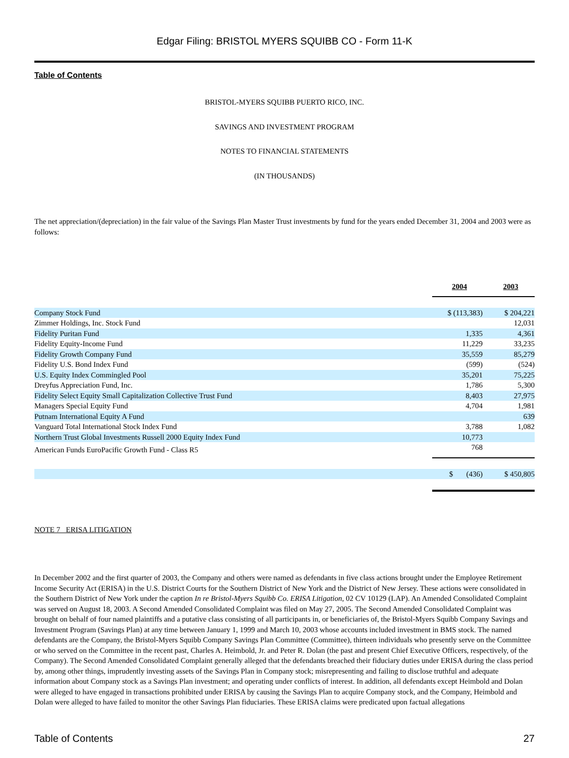Edgar Filing: BRISTOL MYERS SQUIBB CO - Form 11-K
Table of Contents
BRISTOL-MYERS SQUIBB PUERTO RICO, INC.
SAVINGS AND INVESTMENT PROGRAM
NOTES TO FINANCIAL STATEMENTS
(IN THOUSANDS)
The net appreciation/(depreciation) in the fair value of the Savings Plan Master Trust investments by fund for the years ended December 31, 2004 and 2003 were as follows:
| | 2004 | 2003 |
| Company Stock Fund | $ (113,383) | $ 204,221 |
| Zimmer Holdings, Inc. Stock Fund | | 12,031 |
| Fidelity Puritan Fund | 1,335 | 4,361 |
| Fidelity Equity-Income Fund | 11,229 | 33,235 |
| Fidelity Growth Company Fund | 35,559 | 85,279 |
| Fidelity U.S. Bond Index Fund | (599) | (524) |
| U.S. Equity Index Commingled Pool | 35,201 | 75,225 |
| Dreyfus Appreciation Fund, Inc. | 1,786 | 5,300 |
| Fidelity Select Equity Small Capitalization Collective Trust Fund | 8,403 | 27,975 |
| Managers Special Equity Fund | 4,704 | 1,981 |
| Putnam International Equity A Fund | | 639 |
| Vanguard Total International Stock Index Fund | 3,788 | 1,082 |
| Northern Trust Global Investments Russell 2000 Equity Index Fund | 10,773 | |
| American Funds EuroPacific Growth Fund - Class R5 | 768 | |
| | $ (436) | $ 450,805 |
NOTE 7 ERISA LITIGATION
In December 2002 and the first quarter of 2003, the Company and others were named as defendants in five class actions brought under the Employee Retirement Income Security Act (ERISA) in the U.S. District Courts for the Southern District of New York and the District of New Jersey. These actions were consolidated in the Southern District of New York under the caption In re Bristol-Myers Squibb Co. ERISA Litigation, 02 CV 10129 (LAP). An Amended Consolidated Complaint was served on August 18, 2003. A Second Amended Consolidated Complaint was filed on May 27, 2005. The Second Amended Consolidated Complaint was brought on behalf of four named plaintiffs and a putative class consisting of all participants in, or beneficiaries of, the Bristol-Myers Squibb Company Savings and Investment Program (Savings Plan) at any time between January 1, 1999 and March 10, 2003 whose accounts included investment in BMS stock. The named defendants are the Company, the Bristol-Myers Squibb Company Savings Plan Committee (Committee), thirteen individuals who presently serve on the Committee or who served on the Committee in the recent past, Charles A. Heimbold, Jr. and Peter R. Dolan (the past and present Chief Executive Officers, respectively, of the Company). The Second Amended Consolidated Complaint generally alleged that the defendants breached their fiduciary duties under ERISA during the class period by, among other things, imprudently investing assets of the Savings Plan in Company stock; misrepresenting and failing to disclose truthful and adequate information about Company stock as a Savings Plan investment; and operating under conflicts of interest. In addition, all defendants except Heimbold and Dolan were alleged to have engaged in transactions prohibited under ERISA by causing the Savings Plan to acquire Company stock, and the Company, Heimbold and Dolan were alleged to have failed to monitor the other Savings Plan fiduciaries. These ERISA claims were predicated upon factual allegations
Table of Contents 27